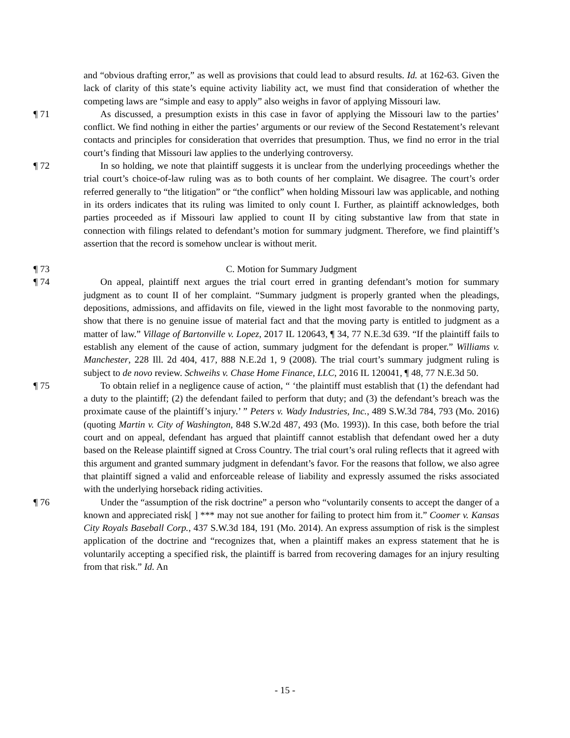and “obvious drafting error,” as well as provisions that could lead to absurd results. Id. at 162-63. Given the lack of clarity of this state’s equine activity liability act, we must find that consideration of whether the competing laws are “simple and easy to apply” also weighs in favor of applying Missouri law.
¶ 71 As discussed, a presumption exists in this case in favor of applying the Missouri law to the parties’ conflict. We find nothing in either the parties’ arguments or our review of the Second Restatement’s relevant contacts and principles for consideration that overrides that presumption. Thus, we find no error in the trial court’s finding that Missouri law applies to the underlying controversy.
¶ 72 In so holding, we note that plaintiff suggests it is unclear from the underlying proceedings whether the trial court’s choice-of-law ruling was as to both counts of her complaint. We disagree. The court’s order referred generally to “the litigation” or “the conflict” when holding Missouri law was applicable, and nothing in its orders indicates that its ruling was limited to only count I. Further, as plaintiff acknowledges, both parties proceeded as if Missouri law applied to count II by citing substantive law from that state in connection with filings related to defendant’s motion for summary judgment. Therefore, we find plaintiff’s assertion that the record is somehow unclear is without merit.
¶ 73 C. Motion for Summary Judgment
¶ 74 On appeal, plaintiff next argues the trial court erred in granting defendant’s motion for summary judgment as to count II of her complaint. “Summary judgment is properly granted when the pleadings, depositions, admissions, and affidavits on file, viewed in the light most favorable to the nonmoving party, show that there is no genuine issue of material fact and that the moving party is entitled to judgment as a matter of law.” Village of Bartonville v. Lopez, 2017 IL 120643, ¶ 34, 77 N.E.3d 639. “If the plaintiff fails to establish any element of the cause of action, summary judgment for the defendant is proper.” Williams v. Manchester, 228 Ill. 2d 404, 417, 888 N.E.2d 1, 9 (2008). The trial court’s summary judgment ruling is subject to de novo review. Schweihs v. Chase Home Finance, LLC, 2016 IL 120041, ¶ 48, 77 N.E.3d 50.
¶ 75 To obtain relief in a negligence cause of action, “ ‘the plaintiff must establish that (1) the defendant had a duty to the plaintiff; (2) the defendant failed to perform that duty; and (3) the defendant’s breach was the proximate cause of the plaintiff’s injury.’ ” Peters v. Wady Industries, Inc., 489 S.W.3d 784, 793 (Mo. 2016) (quoting Martin v. City of Washington, 848 S.W.2d 487, 493 (Mo. 1993)). In this case, both before the trial court and on appeal, defendant has argued that plaintiff cannot establish that defendant owed her a duty based on the Release plaintiff signed at Cross Country. The trial court’s oral ruling reflects that it agreed with this argument and granted summary judgment in defendant’s favor. For the reasons that follow, we also agree that plaintiff signed a valid and enforceable release of liability and expressly assumed the risks associated with the underlying horseback riding activities.
¶ 76 Under the “assumption of the risk doctrine” a person who “voluntarily consents to accept the danger of a known and appreciated risk[ ] *** may not sue another for failing to protect him from it.” Coomer v. Kansas City Royals Baseball Corp., 437 S.W.3d 184, 191 (Mo. 2014). An express assumption of risk is the simplest application of the doctrine and “recognizes that, when a plaintiff makes an express statement that he is voluntarily accepting a specified risk, the plaintiff is barred from recovering damages for an injury resulting from that risk.” Id. An
- 15 -